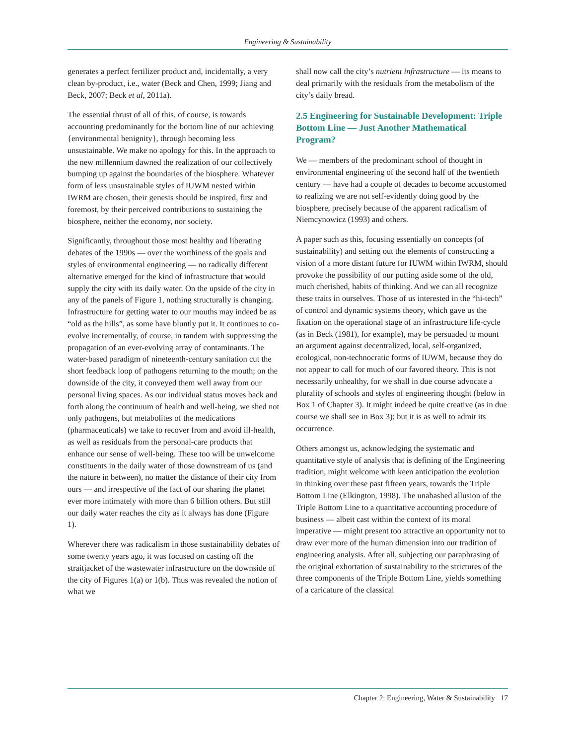Engineering & Sustainability
generates a perfect fertilizer product and, incidentally, a very clean by-product, i.e., water (Beck and Chen, 1999; Jiang and Beck, 2007; Beck et al, 2011a).
The essential thrust of all of this, of course, is towards accounting predominantly for the bottom line of our achieving {environmental benignity}, through becoming less unsustainable. We make no apology for this. In the approach to the new millennium dawned the realization of our collectively bumping up against the boundaries of the biosphere. Whatever form of less unsustainable styles of IUWM nested within IWRM are chosen, their genesis should be inspired, first and foremost, by their perceived contributions to sustaining the biosphere, neither the economy, nor society.
Significantly, throughout those most healthy and liberating debates of the 1990s — over the worthiness of the goals and styles of environmental engineering — no radically different alternative emerged for the kind of infrastructure that would supply the city with its daily water. On the upside of the city in any of the panels of Figure 1, nothing structurally is changing. Infrastructure for getting water to our mouths may indeed be as “old as the hills”, as some have bluntly put it. It continues to co-evolve incrementally, of course, in tandem with suppressing the propagation of an ever-evolving array of contaminants. The water-based paradigm of nineteenth-century sanitation cut the short feedback loop of pathogens returning to the mouth; on the downside of the city, it conveyed them well away from our personal living spaces. As our individual status moves back and forth along the continuum of health and well-being, we shed not only pathogens, but metabolites of the medications (pharmaceuticals) we take to recover from and avoid ill-health, as well as residuals from the personal-care products that enhance our sense of well-being. These too will be unwelcome constituents in the daily water of those downstream of us (and the nature in between), no matter the distance of their city from ours — and irrespective of the fact of our sharing the planet ever more intimately with more than 6 billion others. But still our daily water reaches the city as it always has done (Figure 1).
Wherever there was radicalism in those sustainability debates of some twenty years ago, it was focused on casting off the straitjacket of the wastewater infrastructure on the downside of the city of Figures 1(a) or 1(b). Thus was revealed the notion of what we
shall now call the city’s nutrient infrastructure — its means to deal primarily with the residuals from the metabolism of the city’s daily bread.
2.5 Engineering for Sustainable Development: Triple Bottom Line — Just Another Mathematical Program?
We — members of the predominant school of thought in environmental engineering of the second half of the twentieth century — have had a couple of decades to become accustomed to realizing we are not self-evidently doing good by the biosphere, precisely because of the apparent radicalism of Niemcynowicz (1993) and others.
A paper such as this, focusing essentially on concepts (of sustainability) and setting out the elements of constructing a vision of a more distant future for IUWM within IWRM, should provoke the possibility of our putting aside some of the old, much cherished, habits of thinking. And we can all recognize these traits in ourselves. Those of us interested in the “hi-tech” of control and dynamic systems theory, which gave us the fixation on the operational stage of an infrastructure life-cycle (as in Beck (1981), for example), may be persuaded to mount an argument against decentralized, local, self-organized, ecological, non-technocratic forms of IUWM, because they do not appear to call for much of our favored theory. This is not necessarily unhealthy, for we shall in due course advocate a plurality of schools and styles of engineering thought (below in Box 1 of Chapter 3). It might indeed be quite creative (as in due course we shall see in Box 3); but it is as well to admit its occurrence.
Others amongst us, acknowledging the systematic and quantitative style of analysis that is defining of the Engineering tradition, might welcome with keen anticipation the evolution in thinking over these past fifteen years, towards the Triple Bottom Line (Elkington, 1998). The unabashed allusion of the Triple Bottom Line to a quantitative accounting procedure of business — albeit cast within the context of its moral imperative — might present too attractive an opportunity not to draw ever more of the human dimension into our tradition of engineering analysis. After all, subjecting our paraphrasing of the original exhortation of sustainability to the strictures of the three components of the Triple Bottom Line, yields something of a caricature of the classical
Chapter 2: Engineering, Water & Sustainability 17